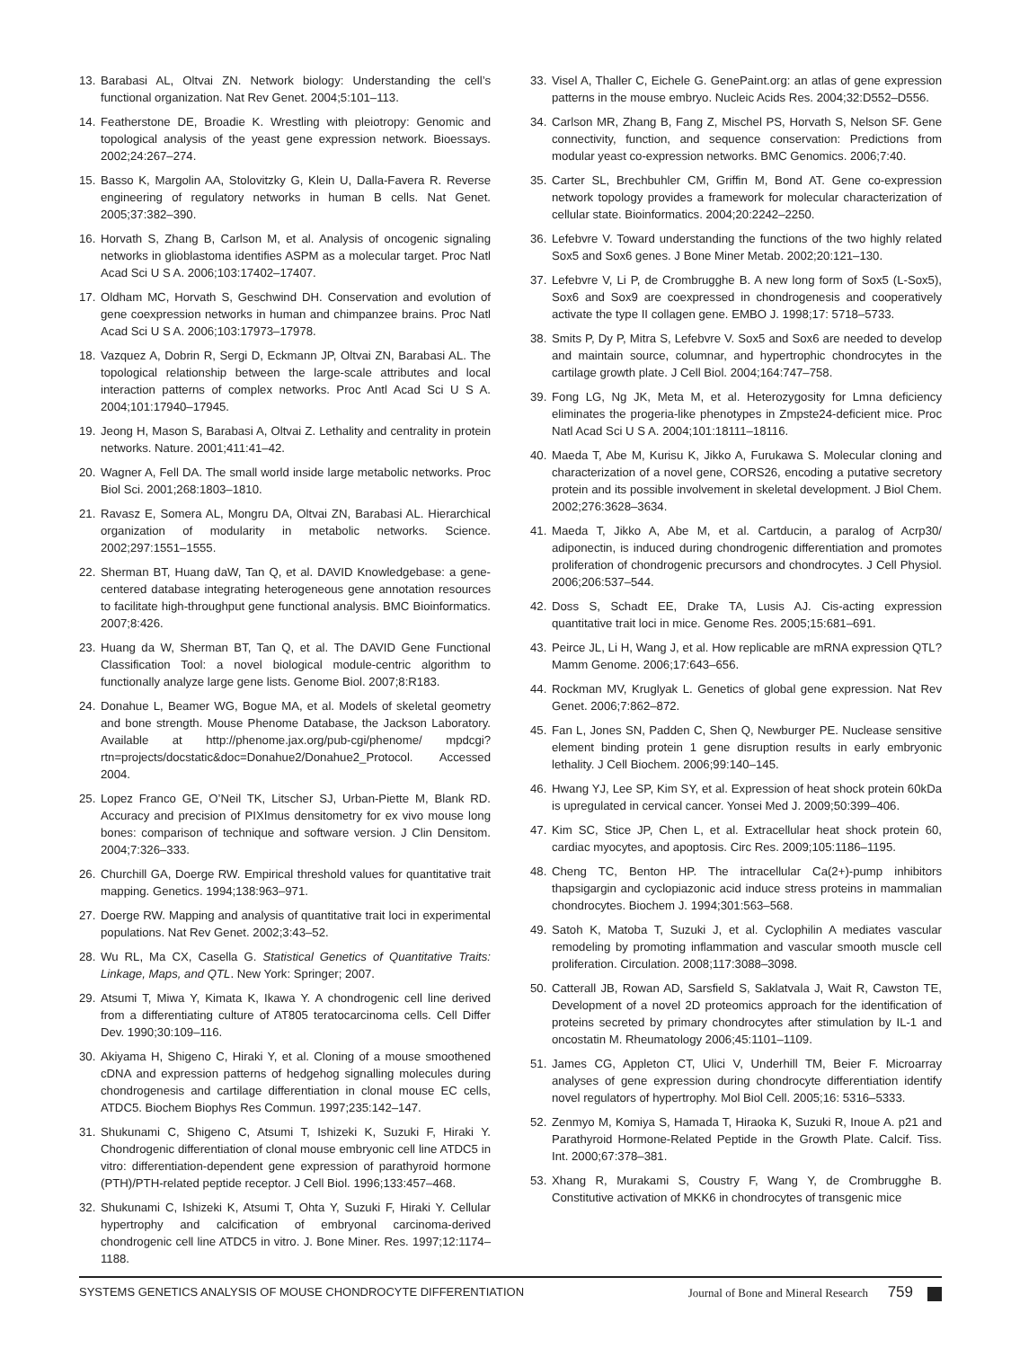13. Barabasi AL, Oltvai ZN. Network biology: Understanding the cell’s functional organization. Nat Rev Genet. 2004;5:101–113.
14. Featherstone DE, Broadie K. Wrestling with pleiotropy: Genomic and topological analysis of the yeast gene expression network. Bioessays. 2002;24:267–274.
15. Basso K, Margolin AA, Stolovitzky G, Klein U, Dalla-Favera R. Reverse engineering of regulatory networks in human B cells. Nat Genet. 2005;37:382–390.
16. Horvath S, Zhang B, Carlson M, et al. Analysis of oncogenic signaling networks in glioblastoma identifies ASPM as a molecular target. Proc Natl Acad Sci U S A. 2006;103:17402–17407.
17. Oldham MC, Horvath S, Geschwind DH. Conservation and evolution of gene coexpression networks in human and chimpanzee brains. Proc Natl Acad Sci U S A. 2006;103:17973–17978.
18. Vazquez A, Dobrin R, Sergi D, Eckmann JP, Oltvai ZN, Barabasi AL. The topological relationship between the large-scale attributes and local interaction patterns of complex networks. Proc Antl Acad Sci U S A. 2004;101:17940–17945.
19. Jeong H, Mason S, Barabasi A, Oltvai Z. Lethality and centrality in protein networks. Nature. 2001;411:41–42.
20. Wagner A, Fell DA. The small world inside large metabolic networks. Proc Biol Sci. 2001;268:1803–1810.
21. Ravasz E, Somera AL, Mongru DA, Oltvai ZN, Barabasi AL. Hierarchical organization of modularity in metabolic networks. Science. 2002;297:1551–1555.
22. Sherman BT, Huang daW, Tan Q, et al. DAVID Knowledgebase: a gene-centered database integrating heterogeneous gene annotation resources to facilitate high-throughput gene functional analysis. BMC Bioinformatics. 2007;8:426.
23. Huang da W, Sherman BT, Tan Q, et al. The DAVID Gene Functional Classification Tool: a novel biological module-centric algorithm to functionally analyze large gene lists. Genome Biol. 2007;8:R183.
24. Donahue L, Beamer WG, Bogue MA, et al. Models of skeletal geometry and bone strength. Mouse Phenome Database, the Jackson Laboratory. Available at http://phenome.jax.org/pub-cgi/phenome/ mpdcgi?rtn=projects/docstatic&doc=Donahue2/Donahue2_Protocol. Accessed 2004.
25. Lopez Franco GE, O’Neil TK, Litscher SJ, Urban-Piette M, Blank RD. Accuracy and precision of PIXImus densitometry for ex vivo mouse long bones: comparison of technique and software version. J Clin Densitom. 2004;7:326–333.
26. Churchill GA, Doerge RW. Empirical threshold values for quantitative trait mapping. Genetics. 1994;138:963–971.
27. Doerge RW. Mapping and analysis of quantitative trait loci in experimental populations. Nat Rev Genet. 2002;3:43–52.
28. Wu RL, Ma CX, Casella G. Statistical Genetics of Quantitative Traits: Linkage, Maps, and QTL. New York: Springer; 2007.
29. Atsumi T, Miwa Y, Kimata K, Ikawa Y. A chondrogenic cell line derived from a differentiating culture of AT805 teratocarcinoma cells. Cell Differ Dev. 1990;30:109–116.
30. Akiyama H, Shigeno C, Hiraki Y, et al. Cloning of a mouse smoothened cDNA and expression patterns of hedgehog signalling molecules during chondrogenesis and cartilage differentiation in clonal mouse EC cells, ATDC5. Biochem Biophys Res Commun. 1997;235:142–147.
31. Shukunami C, Shigeno C, Atsumi T, Ishizeki K, Suzuki F, Hiraki Y. Chondrogenic differentiation of clonal mouse embryonic cell line ATDC5 in vitro: differentiation-dependent gene expression of parathyroid hormone (PTH)/PTH-related peptide receptor. J Cell Biol. 1996;133:457–468.
32. Shukunami C, Ishizeki K, Atsumi T, Ohta Y, Suzuki F, Hiraki Y. Cellular hypertrophy and calcification of embryonal carcinoma-derived chondrogenic cell line ATDC5 in vitro. J. Bone Miner. Res. 1997;12:1174–1188.
33. Visel A, Thaller C, Eichele G. GenePaint.org: an atlas of gene expression patterns in the mouse embryo. Nucleic Acids Res. 2004;32:D552–D556.
34. Carlson MR, Zhang B, Fang Z, Mischel PS, Horvath S, Nelson SF. Gene connectivity, function, and sequence conservation: Predictions from modular yeast co-expression networks. BMC Genomics. 2006;7:40.
35. Carter SL, Brechbuhler CM, Griffin M, Bond AT. Gene co-expression network topology provides a framework for molecular characterization of cellular state. Bioinformatics. 2004;20:2242–2250.
36. Lefebvre V. Toward understanding the functions of the two highly related Sox5 and Sox6 genes. J Bone Miner Metab. 2002;20:121–130.
37. Lefebvre V, Li P, de Crombrugghe B. A new long form of Sox5 (L-Sox5), Sox6 and Sox9 are coexpressed in chondrogenesis and cooperatively activate the type II collagen gene. EMBO J. 1998;17: 5718–5733.
38. Smits P, Dy P, Mitra S, Lefebvre V. Sox5 and Sox6 are needed to develop and maintain source, columnar, and hypertrophic chondrocytes in the cartilage growth plate. J Cell Biol. 2004;164:747–758.
39. Fong LG, Ng JK, Meta M, et al. Heterozygosity for Lmna deficiency eliminates the progeria-like phenotypes in Zmpste24-deficient mice. Proc Natl Acad Sci U S A. 2004;101:18111–18116.
40. Maeda T, Abe M, Kurisu K, Jikko A, Furukawa S. Molecular cloning and characterization of a novel gene, CORS26, encoding a putative secretory protein and its possible involvement in skeletal development. J Biol Chem. 2002;276:3628–3634.
41. Maeda T, Jikko A, Abe M, et al. Cartducin, a paralog of Acrp30/ adiponectin, is induced during chondrogenic differentiation and promotes proliferation of chondrogenic precursors and chondrocytes. J Cell Physiol. 2006;206:537–544.
42. Doss S, Schadt EE, Drake TA, Lusis AJ. Cis-acting expression quantitative trait loci in mice. Genome Res. 2005;15:681–691.
43. Peirce JL, Li H, Wang J, et al. How replicable are mRNA expression QTL? Mamm Genome. 2006;17:643–656.
44. Rockman MV, Kruglyak L. Genetics of global gene expression. Nat Rev Genet. 2006;7:862–872.
45. Fan L, Jones SN, Padden C, Shen Q, Newburger PE. Nuclease sensitive element binding protein 1 gene disruption results in early embryonic lethality. J Cell Biochem. 2006;99:140–145.
46. Hwang YJ, Lee SP, Kim SY, et al. Expression of heat shock protein 60kDa is upregulated in cervical cancer. Yonsei Med J. 2009;50:399–406.
47. Kim SC, Stice JP, Chen L, et al. Extracellular heat shock protein 60, cardiac myocytes, and apoptosis. Circ Res. 2009;105:1186–1195.
48. Cheng TC, Benton HP. The intracellular Ca(2+)-pump inhibitors thapsigargin and cyclopiazonic acid induce stress proteins in mammalian chondrocytes. Biochem J. 1994;301:563–568.
49. Satoh K, Matoba T, Suzuki J, et al. Cyclophilin A mediates vascular remodeling by promoting inflammation and vascular smooth muscle cell proliferation. Circulation. 2008;117:3088–3098.
50. Catterall JB, Rowan AD, Sarsfield S, Saklatvala J, Wait R, Cawston TE, Development of a novel 2D proteomics approach for the identification of proteins secreted by primary chondrocytes after stimulation by IL-1 and oncostatin M. Rheumatology 2006;45:1101–1109.
51. James CG, Appleton CT, Ulici V, Underhill TM, Beier F. Microarray analyses of gene expression during chondrocyte differentiation identify novel regulators of hypertrophy. Mol Biol Cell. 2005;16: 5316–5333.
52. Zenmyo M, Komiya S, Hamada T, Hiraoka K, Suzuki R, Inoue A. p21 and Parathyroid Hormone-Related Peptide in the Growth Plate. Calcif. Tiss. Int. 2000;67:378–381.
53. Xhang R, Murakami S, Coustry F, Wang Y, de Crombrugghe B. Constitutive activation of MKK6 in chondrocytes of transgenic mice
SYSTEMS GENETICS ANALYSIS OF MOUSE CHONDROCYTE DIFFERENTIATION Journal of Bone and Mineral Research 759